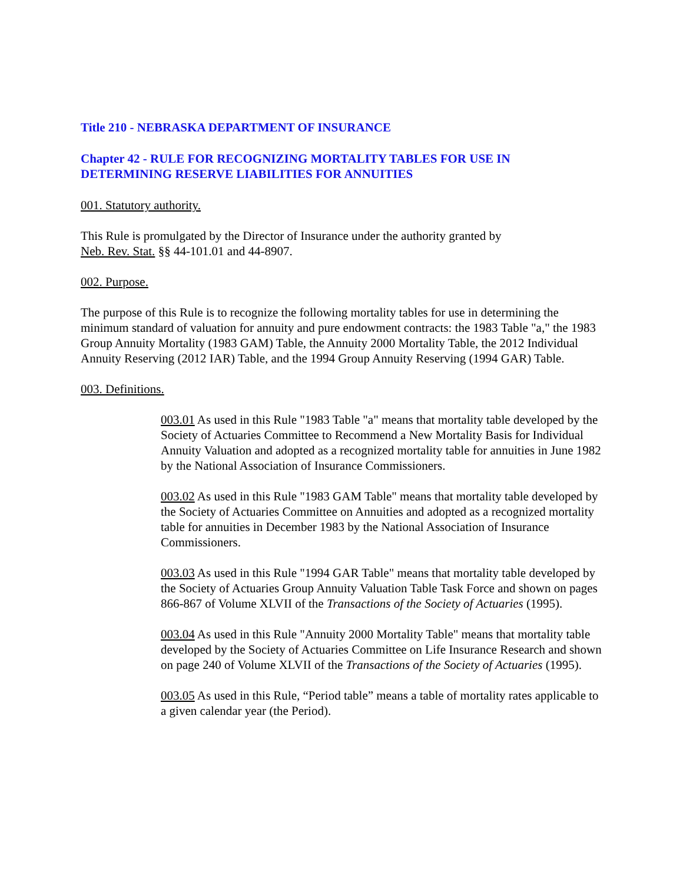Title 210 - NEBRASKA DEPARTMENT OF INSURANCE
Chapter 42 - RULE FOR RECOGNIZING MORTALITY TABLES FOR USE IN DETERMINING RESERVE LIABILITIES FOR ANNUITIES
001. Statutory authority.
This Rule is promulgated by the Director of Insurance under the authority granted by
Neb. Rev. Stat. §§ 44-101.01 and 44-8907.
002. Purpose.
The purpose of this Rule is to recognize the following mortality tables for use in determining the minimum standard of valuation for annuity and pure endowment contracts: the 1983 Table "a," the 1983 Group Annuity Mortality (1983 GAM) Table, the Annuity 2000 Mortality Table, the 2012 Individual Annuity Reserving (2012 IAR) Table, and the 1994 Group Annuity Reserving (1994 GAR) Table.
003. Definitions.
003.01 As used in this Rule "1983 Table "a" means that mortality table developed by the Society of Actuaries Committee to Recommend a New Mortality Basis for Individual Annuity Valuation and adopted as a recognized mortality table for annuities in June 1982 by the National Association of Insurance Commissioners.
003.02 As used in this Rule "1983 GAM Table" means that mortality table developed by the Society of Actuaries Committee on Annuities and adopted as a recognized mortality table for annuities in December 1983 by the National Association of Insurance Commissioners.
003.03 As used in this Rule "1994 GAR Table" means that mortality table developed by the Society of Actuaries Group Annuity Valuation Table Task Force and shown on pages 866-867 of Volume XLVII of the Transactions of the Society of Actuaries (1995).
003.04 As used in this Rule "Annuity 2000 Mortality Table" means that mortality table developed by the Society of Actuaries Committee on Life Insurance Research and shown on page 240 of Volume XLVII of the Transactions of the Society of Actuaries (1995).
003.05 As used in this Rule, “Period table” means a table of mortality rates applicable to a given calendar year (the Period).